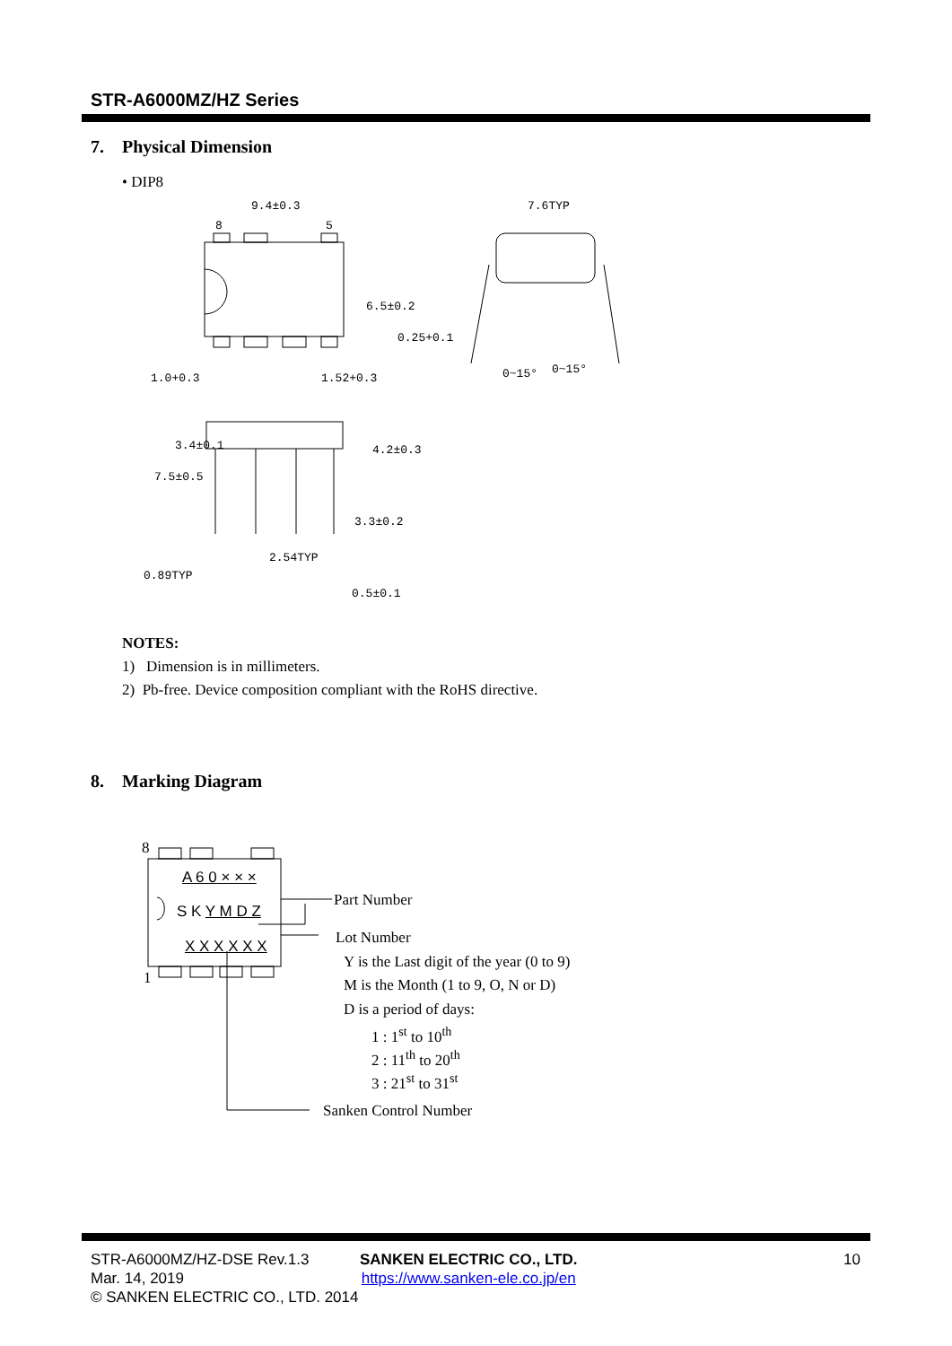STR-A6000MZ/HZ Series
7. Physical Dimension
• DIP8
9.4±0.3
8
5
7.6TYP
1.0+0.3
1.52+0.3
0.25+0.1
0~15°
0~15°
6.5±0.2
2.54TYP
0.89TYP
0.5±0.1
7.5±0.5
3.4±0.1
4.2±0.3
3.3±0.2
NOTES:
1) Dimension is in millimeters.
2) Pb-free. Device composition compliant with the RoHS directive.
8. Marking Diagram
8
1
A 6 0 × × ×
S K Y M D Z
X X X X X X
Part Number
Lot Number
Y is the Last digit of the year (0 to 9)
M is the Month (1 to 9, O, N or D)
D is a period of days:
1 : 1<sup>st</sup> to 10<sup>th</sup>
2 : 11<sup>th</sup> to 20<sup>th</sup>
3 : 21<sup>st</sup> to 31<sup>st</sup>
Sanken Control Number
STR-A6000MZ/HZ-DSE Rev.1.3
Mar. 14, 2019
© SANKEN ELECTRIC CO., LTD. 2014
SANKEN ELECTRIC CO., LTD.
https://www.sanken-ele.co.jp/en
10